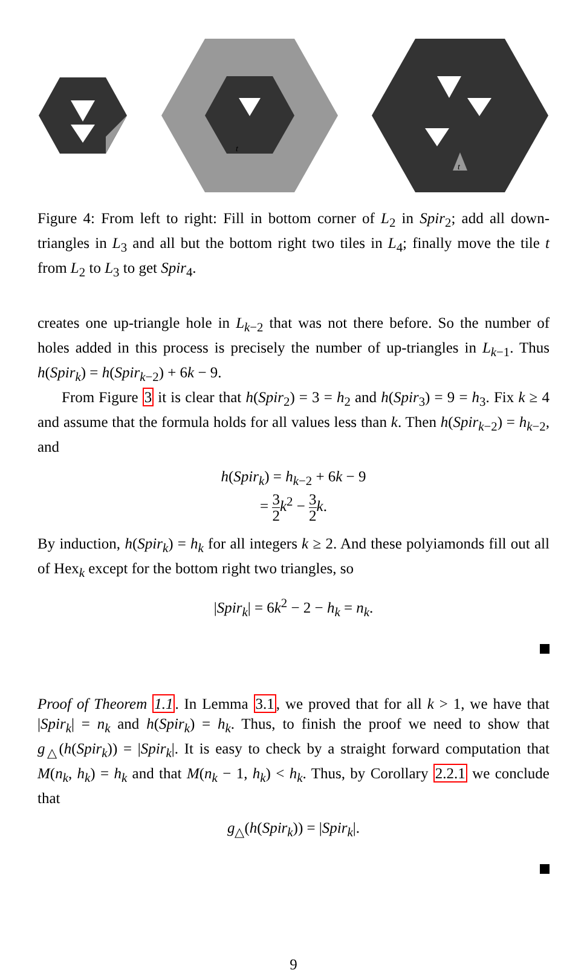t
t
Figure 4: From left to right: Fill in bottom corner of L<sub>2</sub> in Spir<sub>2</sub>; add all down-triangles in L<sub>3</sub> and all but the bottom right two tiles in L<sub>4</sub>; finally move the tile t from L<sub>2</sub> to L<sub>3</sub> to get Spir<sub>4</sub>.
creates one up-triangle hole in L<sub>k−2</sub> that was not there before. So the number of holes added in this process is precisely the number of up-triangles in L<sub>k−1</sub>. Thus h(Spir<sub>k</sub>) = h(Spir<sub>k−2</sub>) + 6k − 9.
From Figure 3 it is clear that h(Spir<sub>2</sub>) = 3 = h<sub>2</sub> and h(Spir<sub>3</sub>) = 9 = h<sub>3</sub>. Fix k ≥ 4 and assume that the formula holds for all values less than k. Then h(Spir<sub>k−2</sub>) = h<sub>k−2</sub>, and
h(Spir<sub>k</sub>) = h<sub>k−2</sub> + 6k − 9
= 3 2 k<sup>2</sup> − 3 2 k.
By induction, h(Spir<sub>k</sub>) = h<sub>k</sub> for all integers k ≥ 2. And these polyiamonds fill out all of Hex<sub>k</sub> except for the bottom right two triangles, so
|Spir<sub>k</sub>| = 6k<sup>2</sup> − 2 − h<sub>k</sub> = n<sub>k</sub>.
Proof of Theorem 1.1. In Lemma 3.1, we proved that for all k > 1, we have that |Spir<sub>k</sub>| = n<sub>k</sub> and h(Spir<sub>k</sub>) = h<sub>k</sub>. Thus, to finish the proof we need to show that g<sub>△</sub>(h(Spir<sub>k</sub>)) = |Spir<sub>k</sub>|. It is easy to check by a straight forward computation that M(n<sub>k</sub>, h<sub>k</sub>) = h<sub>k</sub> and that M(n<sub>k</sub> − 1, h<sub>k</sub>) < h<sub>k</sub>. Thus, by Corollary 2.2.1 we conclude that
g<sub>△</sub>(h(Spir<sub>k</sub>)) = |Spir<sub>k</sub>|.
9